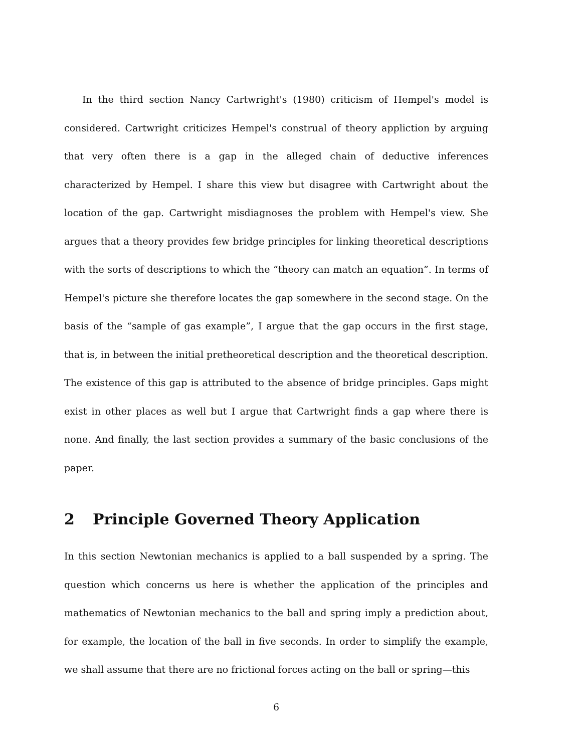In the third section Nancy Cartwright's (1980) criticism of Hempel's model is considered. Cartwright criticizes Hempel's construal of theory appliction by arguing that very often there is a gap in the alleged chain of deductive inferences characterized by Hempel. I share this view but disagree with Cartwright about the location of the gap. Cartwright misdiagnoses the problem with Hempel's view. She argues that a theory provides few bridge principles for linking theoretical descriptions with the sorts of descriptions to which the “theory can match an equation”. In terms of Hempel's picture she therefore locates the gap somewhere in the second stage. On the basis of the “sample of gas example”, I argue that the gap occurs in the first stage, that is, in between the initial pretheoretical description and the theoretical description. The existence of this gap is attributed to the absence of bridge principles. Gaps might exist in other places as well but I argue that Cartwright finds a gap where there is none. And finally, the last section provides a summary of the basic conclusions of the paper.
2 Principle Governed Theory Application
In this section Newtonian mechanics is applied to a ball suspended by a spring. The question which concerns us here is whether the application of the principles and mathematics of Newtonian mechanics to the ball and spring imply a prediction about, for example, the location of the ball in five seconds. In order to simplify the example, we shall assume that there are no frictional forces acting on the ball or spring—this
6